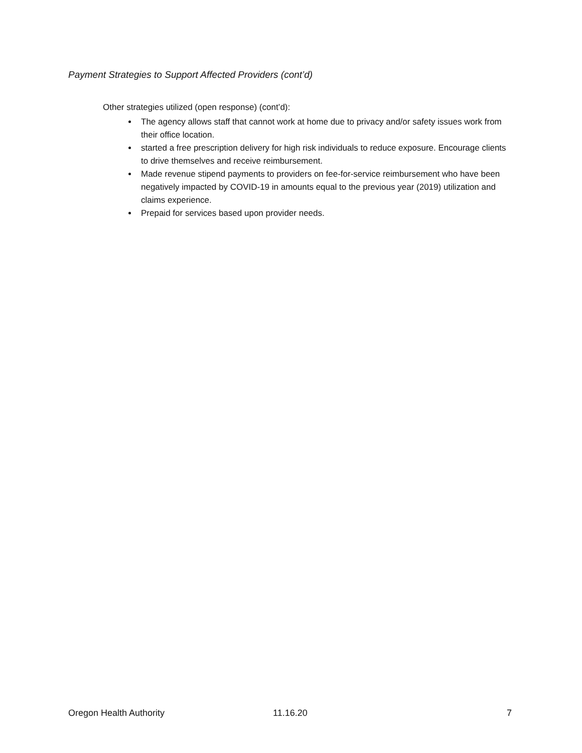Payment Strategies to Support Affected Providers (cont’d)
Other strategies utilized (open response) (cont’d):
The agency allows staff that cannot work at home due to privacy and/or safety issues work from their office location.
started a free prescription delivery for high risk individuals to reduce exposure. Encourage clients to drive themselves and receive reimbursement.
Made revenue stipend payments to providers on fee-for-service reimbursement who have been negatively impacted by COVID-19 in amounts equal to the previous year (2019) utilization and claims experience.
Prepaid for services based upon provider needs.
Oregon Health Authority 11.16.20 7